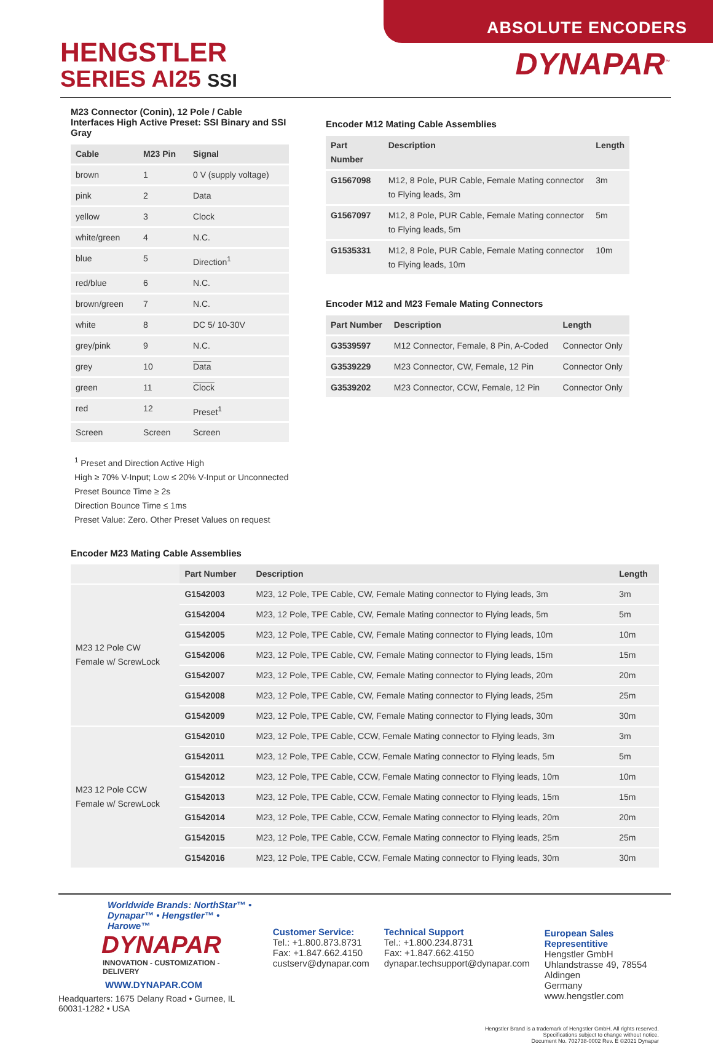ABSOLUTE ENCODERS
HENGSTLER
SERIES AI25 SSI
DYNAPAR<sup>™</sup>
M23 Connector (Conin), 12 Pole / Cable
Interfaces High Active Preset: SSI Binary and SSI Gray
| Cable | M23 Pin | Signal |
| --- | --- | --- |
| brown | 1 | 0 V (supply voltage) |
| pink | 2 | Data |
| yellow | 3 | Clock |
| white/green | 4 | N.C. |
| blue | 5 | Direction<sup>1</sup> |
| red/blue | 6 | N.C. |
| brown/green | 7 | N.C. |
| white | 8 | DC 5/ 10-30V |
| grey/pink | 9 | N.C. |
| grey | 10 | Data |
| green | 11 | Clock |
| red | 12 | Preset<sup>1</sup> |
| Screen | Screen | Screen |
<sup>1</sup> Preset and Direction Active High
High ≥ 70% V-Input; Low ≤ 20% V-Input or Unconnected
Preset Bounce Time ≥ 2s
Direction Bounce Time ≤ 1ms
Preset Value: Zero. Other Preset Values on request
Encoder M12 Mating Cable Assemblies
| Part Number | Description | Length |
| --- | --- | --- |
| G1567098 | M12, 8 Pole, PUR Cable, Female Mating connector to Flying leads, 3m | 3m |
| G1567097 | M12, 8 Pole, PUR Cable, Female Mating connector to Flying leads, 5m | 5m |
| G1535331 | M12, 8 Pole, PUR Cable, Female Mating connector to Flying leads, 10m | 10m |
Encoder M12 and M23 Female Mating Connectors
| Part Number | Description | Length |
| --- | --- | --- |
| G3539597 | M12 Connector, Female, 8 Pin, A-Coded | Connector Only |
| G3539229 | M23 Connector, CW, Female, 12 Pin | Connector Only |
| G3539202 | M23 Connector, CCW, Female, 12 Pin | Connector Only |
Encoder M23 Mating Cable Assemblies
| | Part Number | Description | Length |
| M23 12 Pole CW Female w/ ScrewLock | G1542003 | M23, 12 Pole, TPE Cable, CW, Female Mating connector to Flying leads, 3m | 3m |
| | G1542004 | M23, 12 Pole, TPE Cable, CW, Female Mating connector to Flying leads, 5m | 5m |
| | G1542005 | M23, 12 Pole, TPE Cable, CW, Female Mating connector to Flying leads, 10m | 10m |
| | G1542006 | M23, 12 Pole, TPE Cable, CW, Female Mating connector to Flying leads, 15m | 15m |
| | G1542007 | M23, 12 Pole, TPE Cable, CW, Female Mating connector to Flying leads, 20m | 20m |
| | G1542008 | M23, 12 Pole, TPE Cable, CW, Female Mating connector to Flying leads, 25m | 25m |
| | G1542009 | M23, 12 Pole, TPE Cable, CW, Female Mating connector to Flying leads, 30m | 30m |
| M23 12 Pole CCW Female w/ ScrewLock | G1542010 | M23, 12 Pole, TPE Cable, CCW, Female Mating connector to Flying leads, 3m | 3m |
| | G1542011 | M23, 12 Pole, TPE Cable, CCW, Female Mating connector to Flying leads, 5m | 5m |
| | G1542012 | M23, 12 Pole, TPE Cable, CCW, Female Mating connector to Flying leads, 10m | 10m |
| | G1542013 | M23, 12 Pole, TPE Cable, CCW, Female Mating connector to Flying leads, 15m | 15m |
| | G1542014 | M23, 12 Pole, TPE Cable, CCW, Female Mating connector to Flying leads, 20m | 20m |
| | G1542015 | M23, 12 Pole, TPE Cable, CCW, Female Mating connector to Flying leads, 25m | 25m |
| | G1542016 | M23, 12 Pole, TPE Cable, CCW, Female Mating connector to Flying leads, 30m | 30m |
Worldwide Brands: NorthStar™ • Dynapar™ • Hengstler™ • Harowe™
DYNAPAR
INNOVATION - CUSTOMIZATION - DELIVERY
WWW.DYNAPAR.COM
Headquarters: 1675 Delany Road • Gurnee, IL 60031-1282 • USA
Customer Service:
Tel.: +1.800.873.8731
Fax: +1.847.662.4150
custserv@dynapar.com
Technical Support
Tel.: +1.800.234.8731
Fax: +1.847.662.4150
dynapar.techsupport@dynapar.com
European Sales Representitive
Hengstler GmbH
Uhlandstrasse 49, 78554 Aldingen
Germany
www.hengstler.com
Hengstler Brand is a trademark of Hengstler GmbH. All rights reserved.
Specifications subject to change without notice.
Document No. 702738-0002 Rev. E ©2021 Dynapar